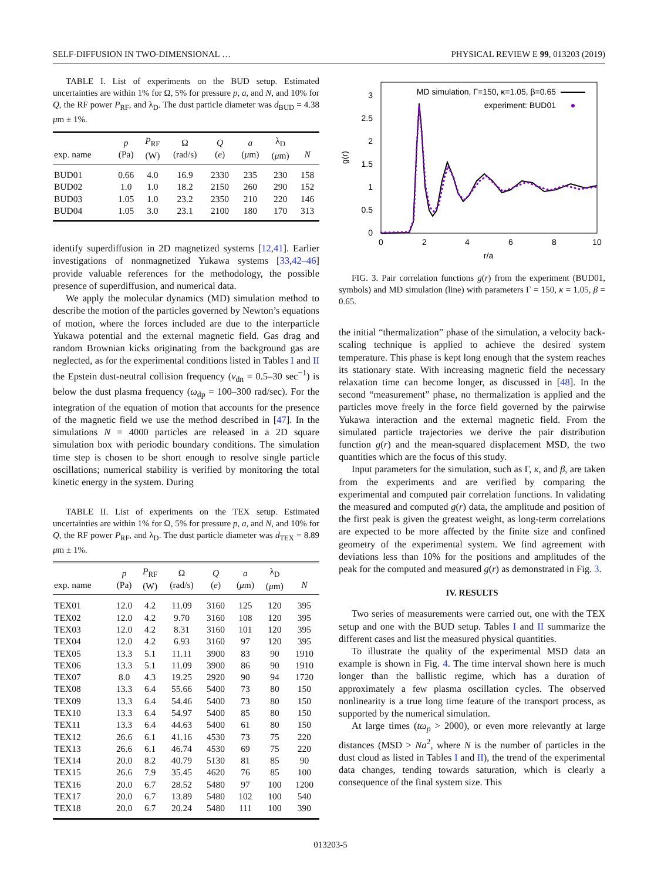SELF-DIFFUSION IN TWO-DIMENSIONAL … PHYSICAL REVIEW E 99, 013203 (2019)
TABLE I. List of experiments on the BUD setup. Estimated uncertainties are within 1% for Ω, 5% for pressure p, a, and N, and 10% for Q, the RF power P<sub>RF</sub>, and λ<sub>D</sub>. The dust particle diameter was d<sub>BUD</sub> = 4.38 μm ± 1%.
| exp. name | p (Pa) | P<sub>RF</sub> (W) | Ω (rad/s) | Q ( e ) | a ( μ m) | λ<sub>D</sub> ( μ m) | N |
| --- | --- | --- | --- | --- | --- | --- | --- |
| BUD01 | 0.66 | 4.0 | 16.9 | 2330 | 235 | 230 | 158 |
| BUD02 | 1.0 | 1.0 | 18.2 | 2150 | 260 | 290 | 152 |
| BUD03 | 1.05 | 1.0 | 23.2 | 2350 | 210 | 220 | 146 |
| BUD04 | 1.05 | 3.0 | 23.1 | 2100 | 180 | 170 | 313 |
identify superdiffusion in 2D magnetized systems [12,41]. Earlier investigations of nonmagnetized Yukawa systems [33,42–46] provide valuable references for the methodology, the possible presence of superdiffusion, and numerical data.
We apply the molecular dynamics (MD) simulation method to describe the motion of the particles governed by Newton’s equations of motion, where the forces included are due to the interparticle Yukawa potential and the external magnetic field. Gas drag and random Brownian kicks originating from the background gas are neglected, as for the experimental conditions listed in Tables I and II the Epstein dust-neutral collision frequency (ν<sub>dn</sub> = 0.5–30 sec<sup>−1</sup>) is below the dust plasma frequency (ω<sub>dp</sub> = 100–300 rad/sec). For the integration of the equation of motion that accounts for the presence of the magnetic field we use the method described in [47]. In the simulations N = 4000 particles are released in a 2D square simulation box with periodic boundary conditions. The simulation time step is chosen to be short enough to resolve single particle oscillations; numerical stability is verified by monitoring the total kinetic energy in the system. During
TABLE II. List of experiments on the TEX setup. Estimated uncertainties are within 1% for Ω, 5% for pressure p, a, and N, and 10% for Q, the RF power P<sub>RF</sub>, and λ<sub>D</sub>. The dust particle diameter was d<sub>TEX</sub> = 8.89 μm ± 1%.
| exp. name | p (Pa) | P<sub>RF</sub> (W) | Ω (rad/s) | Q ( e ) | a ( μ m) | λ<sub>D</sub> ( μ m) | N |
| --- | --- | --- | --- | --- | --- | --- | --- |
| TEX01 | 12.0 | 4.2 | 11.09 | 3160 | 125 | 120 | 395 |
| TEX02 | 12.0 | 4.2 | 9.70 | 3160 | 108 | 120 | 395 |
| TEX03 | 12.0 | 4.2 | 8.31 | 3160 | 101 | 120 | 395 |
| TEX04 | 12.0 | 4.2 | 6.93 | 3160 | 97 | 120 | 395 |
| TEX05 | 13.3 | 5.1 | 11.11 | 3900 | 83 | 90 | 1910 |
| TEX06 | 13.3 | 5.1 | 11.09 | 3900 | 86 | 90 | 1910 |
| TEX07 | 8.0 | 4.3 | 19.25 | 2920 | 90 | 94 | 1720 |
| TEX08 | 13.3 | 6.4 | 55.66 | 5400 | 73 | 80 | 150 |
| TEX09 | 13.3 | 6.4 | 54.46 | 5400 | 73 | 80 | 150 |
| TEX10 | 13.3 | 6.4 | 54.97 | 5400 | 85 | 80 | 150 |
| TEX11 | 13.3 | 6.4 | 44.63 | 5400 | 61 | 80 | 150 |
| TEX12 | 26.6 | 6.1 | 41.16 | 4530 | 73 | 75 | 220 |
| TEX13 | 26.6 | 6.1 | 46.74 | 4530 | 69 | 75 | 220 |
| TEX14 | 20.0 | 8.2 | 40.79 | 5130 | 81 | 85 | 90 |
| TEX15 | 26.6 | 7.9 | 35.45 | 4620 | 76 | 85 | 100 |
| TEX16 | 20.0 | 6.7 | 28.52 | 5480 | 97 | 100 | 1200 |
| TEX17 | 20.0 | 6.7 | 13.89 | 5480 | 102 | 100 | 540 |
| TEX18 | 20.0 | 6.7 | 20.24 | 5480 | 111 | 100 | 390 |
0
0.5
1
1.5
2
2.5
3
0
2
4
6
8
10
r/a
g(r)
MD simulation, Γ=150, κ=1.05, β=0.65
experiment: BUD01
FIG. 3. Pair correlation functions g(r) from the experiment (BUD01, symbols) and MD simulation (line) with parameters Γ = 150, κ = 1.05, β = 0.65.
the initial “thermalization” phase of the simulation, a velocity back-scaling technique is applied to achieve the desired system temperature. This phase is kept long enough that the system reaches its stationary state. With increasing magnetic field the necessary relaxation time can become longer, as discussed in [48]. In the second “measurement” phase, no thermalization is applied and the particles move freely in the force field governed by the pairwise Yukawa interaction and the external magnetic field. From the simulated particle trajectories we derive the pair distribution function g(r) and the mean-squared displacement MSD, the two quantities which are the focus of this study.
Input parameters for the simulation, such as Γ, κ, and β, are taken from the experiments and are verified by comparing the experimental and computed pair correlation functions. In validating the measured and computed g(r) data, the amplitude and position of the first peak is given the greatest weight, as long-term correlations are expected to be more affected by the finite size and confined geometry of the experimental system. We find agreement with deviations less than 10% for the positions and amplitudes of the peak for the computed and measured g(r) as demonstrated in Fig. 3.
IV. RESULTS
Two series of measurements were carried out, one with the TEX setup and one with the BUD setup. Tables I and II summarize the different cases and list the measured physical quantities.
To illustrate the quality of the experimental MSD data an example is shown in Fig. 4. The time interval shown here is much longer than the ballistic regime, which has a duration of approximately a few plasma oscillation cycles. The observed nonlinearity is a true long time feature of the transport process, as supported by the numerical simulation.
At large times (tω<sub>p</sub> > 2000), or even more relevantly at large distances (MSD > Na<sup>2</sup>, where N is the number of particles in the dust cloud as listed in Tables I and II), the trend of the experimental data changes, tending towards saturation, which is clearly a consequence of the final system size. This
013203-5